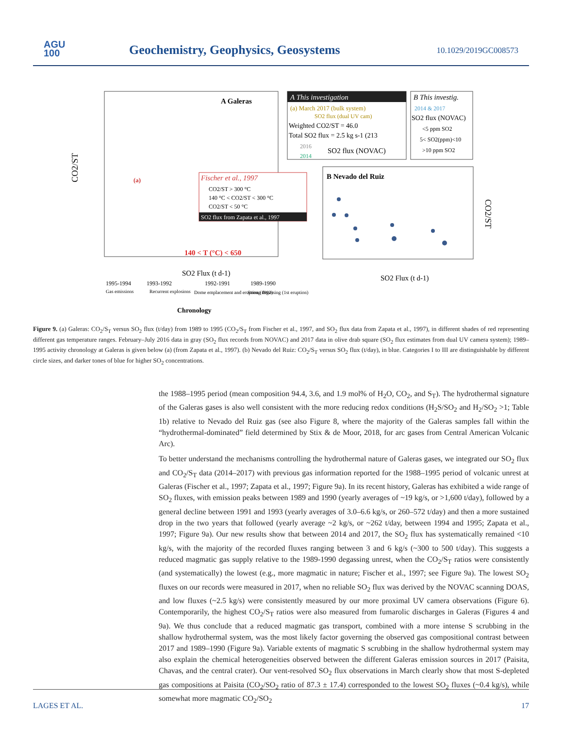AGU
100
Geochemistry, Geophysics, Geosystems
10.1029/2019GC008573
CO2/ST
A Galeras
(a)
140 < T (°C) < 650
SO2 Flux (t d-1)
Fischer et al., 1997
CO2/ST > 300 °C
140 °C < CO2/ST < 300 °C
CO2/ST < 50 °C
SO2 flux from Zapata et al., 1997
A This investigation
(a) March 2017 (bulk system)
SO2 flux (dual UV cam)
Weighted CO2/ST = 46.0
Total SO2 flux = 2.5 kg s-1 (213
2016
2014
SO2 flux (NOVAC)
B This investig.
2014 & 2017
SO2 flux (NOVAC)
<5 ppm SO2
5< SO2(ppm)<10
>10 ppm SO2
B Nevado del Ruiz
CO2/ST
SO2 Flux (t d-1)
1995-1994
1993-1992
1992-1991
1989-1990
Gas emissions
Recurrent explosions
Dome emplacement and eruption (1992)
Strong degassing (1st eruption)
Chronology
Figure 9. (a) Galeras: CO<sub>2</sub>/S<sub>T</sub> versus SO<sub>2</sub> flux (t/day) from 1989 to 1995 (CO<sub>2</sub>/S<sub>T</sub> from Fischer et al., 1997, and SO<sub>2</sub> flux data from Zapata et al., 1997), in different shades of red representing different gas temperature ranges. February–July 2016 data in gray (SO<sub>2</sub> flux records from NOVAC) and 2017 data in olive drab square (SO<sub>2</sub> flux estimates from dual UV camera system); 1989–1995 activity chronology at Galeras is given below (a) (from Zapata et al., 1997). (b) Nevado del Ruiz: CO<sub>2</sub>/S<sub>T</sub> versus SO<sub>2</sub> flux (t/day), in blue. Categories I to III are distinguishable by different circle sizes, and darker tones of blue for higher SO<sub>2</sub> concentrations.
the 1988–1995 period (mean composition 94.4, 3.6, and 1.9 mol% of H<sub>2</sub>O, CO<sub>2</sub>, and S<sub>T</sub>). The hydrothermal signature of the Galeras gases is also well consistent with the more reducing redox conditions (H<sub>2</sub>S/SO<sub>2</sub> and H<sub>2</sub>/SO<sub>2</sub> >1; Table 1b) relative to Nevado del Ruiz gas (see also Figure 8, where the majority of the Galeras samples fall within the “hydrothermal-dominated” field determined by Stix & de Moor, 2018, for arc gases from Central American Volcanic Arc).
To better understand the mechanisms controlling the hydrothermal nature of Galeras gases, we integrated our SO<sub>2</sub> flux and CO<sub>2</sub>/S<sub>T</sub> data (2014–2017) with previous gas information reported for the 1988–1995 period of volcanic unrest at Galeras (Fischer et al., 1997; Zapata et al., 1997; Figure 9a). In its recent history, Galeras has exhibited a wide range of SO<sub>2</sub> fluxes, with emission peaks between 1989 and 1990 (yearly averages of ~19 kg/s, or >1,600 t/day), followed by a general decline between 1991 and 1993 (yearly averages of 3.0–6.6 kg/s, or 260–572 t/day) and then a more sustained drop in the two years that followed (yearly average ~2 kg/s, or ~262 t/day, between 1994 and 1995; Zapata et al., 1997; Figure 9a). Our new results show that between 2014 and 2017, the SO<sub>2</sub> flux has systematically remained <10 kg/s, with the majority of the recorded fluxes ranging between 3 and 6 kg/s (~300 to 500 t/day). This suggests a reduced magmatic gas supply relative to the 1989-1990 degassing unrest, when the CO<sub>2</sub>/S<sub>T</sub> ratios were consistently (and systematically) the lowest (e.g., more magmatic in nature; Fischer et al., 1997; see Figure 9a). The lowest SO<sub>2</sub> fluxes on our records were measured in 2017, when no reliable SO<sub>2</sub> flux was derived by the NOVAC scanning DOAS, and low fluxes (~2.5 kg/s) were consistently measured by our more proximal UV camera observations (Figure 6). Contemporarily, the highest CO<sub>2</sub>/S<sub>T</sub> ratios were also measured from fumarolic discharges in Galeras (Figures 4 and 9a). We thus conclude that a reduced magmatic gas transport, combined with a more intense S scrubbing in the shallow hydrothermal system, was the most likely factor governing the observed gas compositional contrast between 2017 and 1989–1990 (Figure 9a). Variable extents of magmatic S scrubbing in the shallow hydrothermal system may also explain the chemical heterogeneities observed between the different Galeras emission sources in 2017 (Paisita, Chavas, and the central crater). Our vent-resolved SO<sub>2</sub> flux observations in March clearly show that most S-depleted gas compositions at Paisita (CO<sub>2</sub>/SO<sub>2</sub> ratio of 87.3 ± 17.4) corresponded to the lowest SO<sub>2</sub> fluxes (~0.4 kg/s), while somewhat more magmatic CO<sub>2</sub>/SO<sub>2</sub>
LAGES ET AL. 17